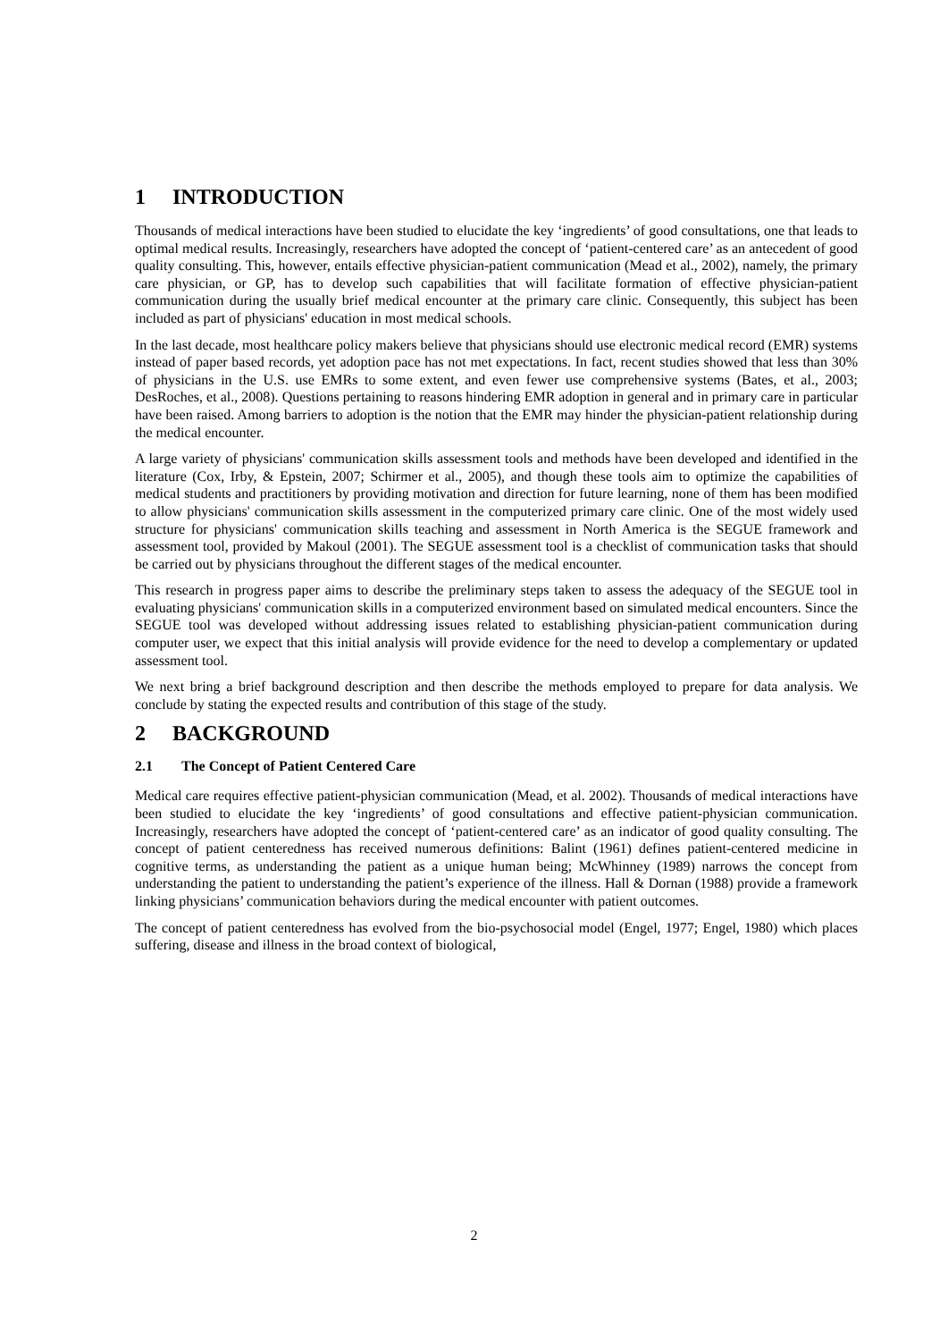1 INTRODUCTION
Thousands of medical interactions have been studied to elucidate the key ‘ingredients’ of good consultations, one that leads to optimal medical results. Increasingly, researchers have adopted the concept of ‘patient-centered care’ as an antecedent of good quality consulting. This, however, entails effective physician-patient communication (Mead et al., 2002), namely, the primary care physician, or GP, has to develop such capabilities that will facilitate formation of effective physician-patient communication during the usually brief medical encounter at the primary care clinic. Consequently, this subject has been included as part of physicians' education in most medical schools.
In the last decade, most healthcare policy makers believe that physicians should use electronic medical record (EMR) systems instead of paper based records, yet adoption pace has not met expectations. In fact, recent studies showed that less than 30% of physicians in the U.S. use EMRs to some extent, and even fewer use comprehensive systems (Bates, et al., 2003; DesRoches, et al., 2008). Questions pertaining to reasons hindering EMR adoption in general and in primary care in particular have been raised. Among barriers to adoption is the notion that the EMR may hinder the physician-patient relationship during the medical encounter.
A large variety of physicians' communication skills assessment tools and methods have been developed and identified in the literature (Cox, Irby, & Epstein, 2007; Schirmer et al., 2005), and though these tools aim to optimize the capabilities of medical students and practitioners by providing motivation and direction for future learning, none of them has been modified to allow physicians' communication skills assessment in the computerized primary care clinic. One of the most widely used structure for physicians' communication skills teaching and assessment in North America is the SEGUE framework and assessment tool, provided by Makoul (2001). The SEGUE assessment tool is a checklist of communication tasks that should be carried out by physicians throughout the different stages of the medical encounter.
This research in progress paper aims to describe the preliminary steps taken to assess the adequacy of the SEGUE tool in evaluating physicians' communication skills in a computerized environment based on simulated medical encounters. Since the SEGUE tool was developed without addressing issues related to establishing physician-patient communication during computer user, we expect that this initial analysis will provide evidence for the need to develop a complementary or updated assessment tool.
We next bring a brief background description and then describe the methods employed to prepare for data analysis. We conclude by stating the expected results and contribution of this stage of the study.
2 BACKGROUND
2.1 The Concept of Patient Centered Care
Medical care requires effective patient-physician communication (Mead, et al. 2002). Thousands of medical interactions have been studied to elucidate the key ‘ingredients’ of good consultations and effective patient-physician communication. Increasingly, researchers have adopted the concept of ‘patient-centered care’ as an indicator of good quality consulting. The concept of patient centeredness has received numerous definitions: Balint (1961) defines patient-centered medicine in cognitive terms, as understanding the patient as a unique human being; McWhinney (1989) narrows the concept from understanding the patient to understanding the patient’s experience of the illness. Hall & Dornan (1988) provide a framework linking physicians’ communication behaviors during the medical encounter with patient outcomes.
The concept of patient centeredness has evolved from the bio-psychosocial model (Engel, 1977; Engel, 1980) which places suffering, disease and illness in the broad context of biological,
2